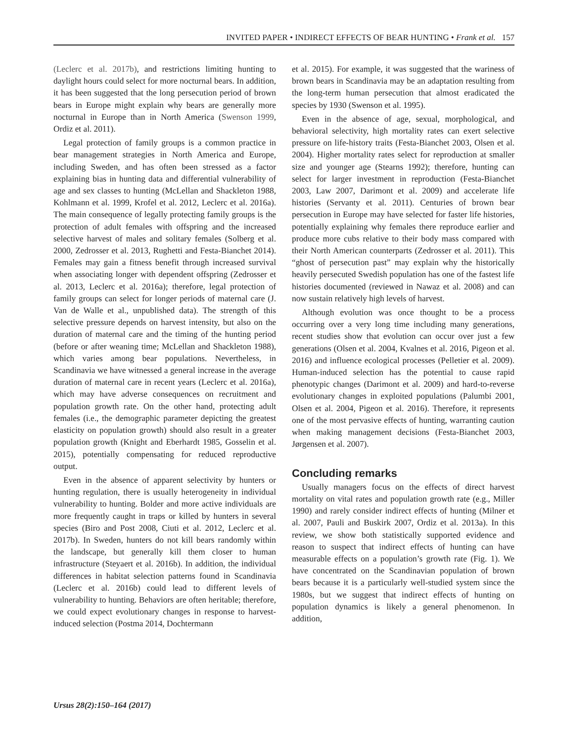INVITED PAPER • INDIRECT EFFECTS OF BEAR HUNTING • Frank et al. 157
(Leclerc et al. 2017b), and restrictions limiting hunting to daylight hours could select for more nocturnal bears. In addition, it has been suggested that the long persecution period of brown bears in Europe might explain why bears are generally more nocturnal in Europe than in North America (Swenson 1999, Ordiz et al. 2011).
Legal protection of family groups is a common practice in bear management strategies in North America and Europe, including Sweden, and has often been stressed as a factor explaining bias in hunting data and differential vulnerability of age and sex classes to hunting (McLellan and Shackleton 1988, Kohlmann et al. 1999, Krofel et al. 2012, Leclerc et al. 2016a). The main consequence of legally protecting family groups is the protection of adult females with offspring and the increased selective harvest of males and solitary females (Solberg et al. 2000, Zedrosser et al. 2013, Rughetti and Festa-Bianchet 2014). Females may gain a fitness benefit through increased survival when associating longer with dependent offspring (Zedrosser et al. 2013, Leclerc et al. 2016a); therefore, legal protection of family groups can select for longer periods of maternal care (J. Van de Walle et al., unpublished data). The strength of this selective pressure depends on harvest intensity, but also on the duration of maternal care and the timing of the hunting period (before or after weaning time; McLellan and Shackleton 1988), which varies among bear populations. Nevertheless, in Scandinavia we have witnessed a general increase in the average duration of maternal care in recent years (Leclerc et al. 2016a), which may have adverse consequences on recruitment and population growth rate. On the other hand, protecting adult females (i.e., the demographic parameter depicting the greatest elasticity on population growth) should also result in a greater population growth (Knight and Eberhardt 1985, Gosselin et al. 2015), potentially compensating for reduced reproductive output.
Even in the absence of apparent selectivity by hunters or hunting regulation, there is usually heterogeneity in individual vulnerability to hunting. Bolder and more active individuals are more frequently caught in traps or killed by hunters in several species (Biro and Post 2008, Ciuti et al. 2012, Leclerc et al. 2017b). In Sweden, hunters do not kill bears randomly within the landscape, but generally kill them closer to human infrastructure (Steyaert et al. 2016b). In addition, the individual differences in habitat selection patterns found in Scandinavia (Leclerc et al. 2016b) could lead to different levels of vulnerability to hunting. Behaviors are often heritable; therefore, we could expect evolutionary changes in response to harvest-induced selection (Postma 2014, Dochtermann
et al. 2015). For example, it was suggested that the wariness of brown bears in Scandinavia may be an adaptation resulting from the long-term human persecution that almost eradicated the species by 1930 (Swenson et al. 1995).
Even in the absence of age, sexual, morphological, and behavioral selectivity, high mortality rates can exert selective pressure on life-history traits (Festa-Bianchet 2003, Olsen et al. 2004). Higher mortality rates select for reproduction at smaller size and younger age (Stearns 1992); therefore, hunting can select for larger investment in reproduction (Festa-Bianchet 2003, Law 2007, Darimont et al. 2009) and accelerate life histories (Servanty et al. 2011). Centuries of brown bear persecution in Europe may have selected for faster life histories, potentially explaining why females there reproduce earlier and produce more cubs relative to their body mass compared with their North American counterparts (Zedrosser et al. 2011). This “ghost of persecution past” may explain why the historically heavily persecuted Swedish population has one of the fastest life histories documented (reviewed in Nawaz et al. 2008) and can now sustain relatively high levels of harvest.
Although evolution was once thought to be a process occurring over a very long time including many generations, recent studies show that evolution can occur over just a few generations (Olsen et al. 2004, Kvalnes et al. 2016, Pigeon et al. 2016) and influence ecological processes (Pelletier et al. 2009). Human-induced selection has the potential to cause rapid phenotypic changes (Darimont et al. 2009) and hard-to-reverse evolutionary changes in exploited populations (Palumbi 2001, Olsen et al. 2004, Pigeon et al. 2016). Therefore, it represents one of the most pervasive effects of hunting, warranting caution when making management decisions (Festa-Bianchet 2003, Jørgensen et al. 2007).
Concluding remarks
Usually managers focus on the effects of direct harvest mortality on vital rates and population growth rate (e.g., Miller 1990) and rarely consider indirect effects of hunting (Milner et al. 2007, Pauli and Buskirk 2007, Ordiz et al. 2013a). In this review, we show both statistically supported evidence and reason to suspect that indirect effects of hunting can have measurable effects on a population’s growth rate (Fig. 1). We have concentrated on the Scandinavian population of brown bears because it is a particularly well-studied system since the 1980s, but we suggest that indirect effects of hunting on population dynamics is likely a general phenomenon. In addition,
Ursus 28(2):150–164 (2017)